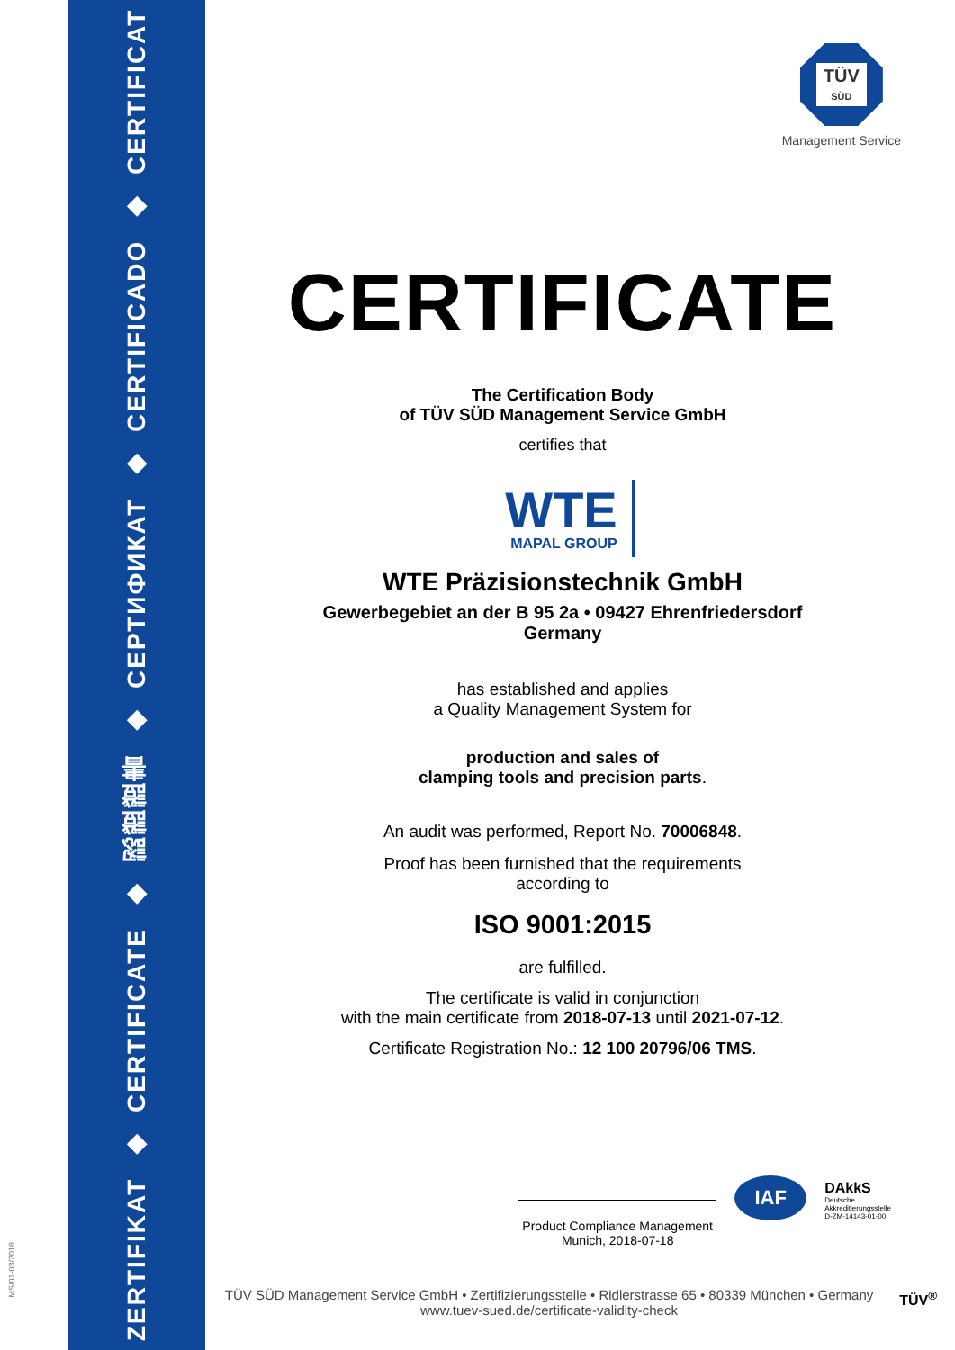ZERTIFIKAT ◆ CERTIFICATE ◆ 認證證書 ◆ СЕРТИФИКАТ ◆ CERTIFICADO ◆ CERTIFICAT
MS/01-03/2018
TÜV
SÜD
Management Service
CERTIFICATE
The Certification Body
of TÜV SÜD Management Service GmbH
certifies that
WTE
MAPAL GROUP
WTE Präzisionstechnik GmbH
Gewerbegebiet an der B 95 2a • 09427 Ehrenfriedersdorf
Germany
has established and applies
a Quality Management System for
production and sales of
clamping tools and precision parts.
An audit was performed, Report No. 70006848.
Proof has been furnished that the requirements
according to
ISO 9001:2015
are fulfilled.
The certificate is valid in conjunction
with the main certificate from 2018-07-13 until 2021-07-12.
Certificate Registration No.: 12 100 20796/06 TMS.
Product Compliance Management
Munich, 2018-07-18
IAF
DAkkS
Deutsche
Akkreditierungsstelle
D-ZM-14143-01-00
TÜV SÜD Management Service GmbH • Zertifizierungsstelle • Ridlerstrasse 65 • 80339 München • Germany
www.tuev-sued.de/certificate-validity-check
TÜV<sup>®</sup>